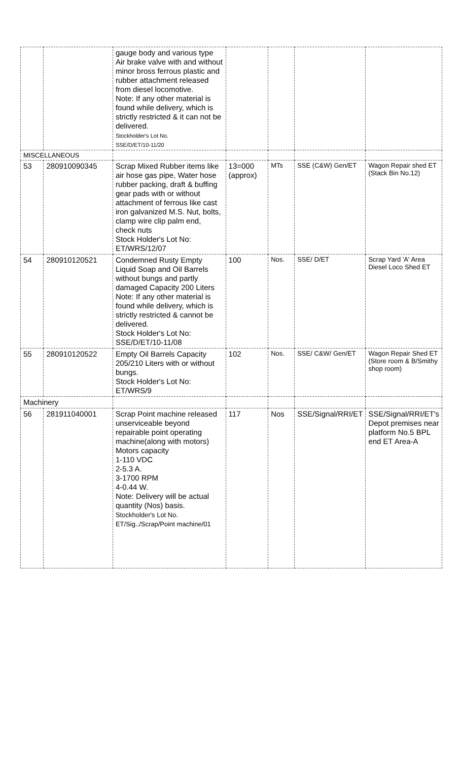| | | gauge body and various type Air brake valve with and without minor bross ferrous plastic and rubber attachment released from diesel locomotive. Note: If any other material is found while delivery, which is strictly restricted & it can not be delivered. Stockholder's Lot No. SSE/D/ET/10-11/20 | | | | |
| MISCELLANEOUS | | | | | | |
| 53 | 280910090345 | Scrap Mixed Rubber items like air hose gas pipe, Water hose rubber packing, draft & buffing gear pads with or without attachment of ferrous like cast iron galvanized M.S. Nut, bolts, clamp wire clip palm end, check nuts Stock Holder's Lot No: ET/WRS/12/07 | 13=000 (approx) | MTs | SSE (C&W) Gen/ET | Wagon Repair shed ET (Stack Bin No.12) |
| 54 | 280910120521 | Condemned Rusty Empty Liquid Soap and Oil Barrels without bungs and partly damaged Capacity 200 Liters Note: If any other material is found while delivery, which is strictly restricted & cannot be delivered. Stock Holder's Lot No: SSE/D/ET/10-11/08 | 100 | Nos. | SSE/ D/ET | Scrap Yard 'A' Area Diesel Loco Shed ET |
| 55 | 280910120522 | Empty Oil Barrels Capacity 205/210 Liters with or without bungs. Stock Holder's Lot No: ET/WRS/9 | 102 | Nos. | SSE/ C&W/ Gen/ET | Wagon Repair Shed ET (Store room & B/Smithy shop room) |
| Machinery | | | | | | |
| 56 | 281911040001 | Scrap Point machine released unserviceable beyond repairable point operating machine(along with motors) Motors capacity 1-110 VDC 2-5.3 A. 3-1700 RPM 4-0.44 W. Note: Delivery will be actual quantity (Nos) basis. Stockholder's Lot No. ET/Sig../Scrap/Point machine/01 | 117 | Nos | SSE/Signal/RRI/ET | SSE/Signal/RRI/ET's Depot premises near platform No.5 BPL end ET Area-A |